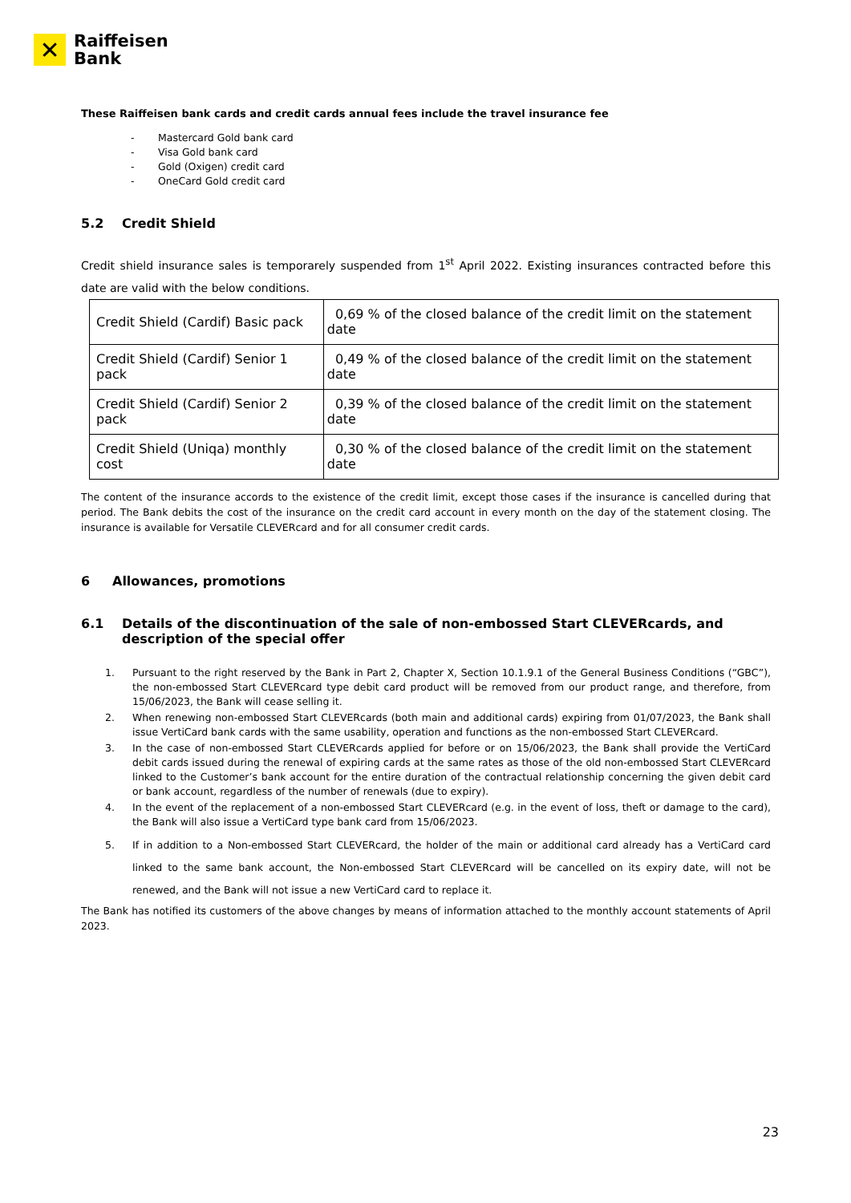✕
Raiffeisen
Bank
These Raiffeisen bank cards and credit cards annual fees include the travel insurance fee
- Mastercard Gold bank card
- Visa Gold bank card
- Gold (Oxigen) credit card
- OneCard Gold credit card
5.2 Credit Shield
Credit shield insurance sales is temporarely suspended from 1<sup>st</sup> April 2022. Existing insurances contracted before this date are valid with the below conditions.
| Credit Shield (Cardif) Basic pack | 0,69 % of the closed balance of the credit limit on the statement date |
| Credit Shield (Cardif) Senior 1 pack | 0,49 % of the closed balance of the credit limit on the statement date |
| Credit Shield (Cardif) Senior 2 pack | 0,39 % of the closed balance of the credit limit on the statement date |
| Credit Shield (Uniqa) monthly cost | 0,30 % of the closed balance of the credit limit on the statement date |
The content of the insurance accords to the existence of the credit limit, except those cases if the insurance is cancelled during that period. The Bank debits the cost of the insurance on the credit card account in every month on the day of the statement closing. The insurance is available for Versatile CLEVERcard and for all consumer credit cards.
6 Allowances, promotions
6.1 Details of the discontinuation of the sale of non-embossed Start CLEVERcards, and description of the special offer
1. Pursuant to the right reserved by the Bank in Part 2, Chapter X, Section 10.1.9.1 of the General Business Conditions (“GBC”), the non-embossed Start CLEVERcard type debit card product will be removed from our product range, and therefore, from 15/06/2023, the Bank will cease selling it.
2. When renewing non-embossed Start CLEVERcards (both main and additional cards) expiring from 01/07/2023, the Bank shall issue VertiCard bank cards with the same usability, operation and functions as the non-embossed Start CLEVERcard.
3. In the case of non-embossed Start CLEVERcards applied for before or on 15/06/2023, the Bank shall provide the VertiCard debit cards issued during the renewal of expiring cards at the same rates as those of the old non-embossed Start CLEVERcard linked to the Customer’s bank account for the entire duration of the contractual relationship concerning the given debit card or bank account, regardless of the number of renewals (due to expiry).
4. In the event of the replacement of a non-embossed Start CLEVERcard (e.g. in the event of loss, theft or damage to the card), the Bank will also issue a VertiCard type bank card from 15/06/2023.
5. If in addition to a Non-embossed Start CLEVERcard, the holder of the main or additional card already has a VertiCard card linked to the same bank account, the Non-embossed Start CLEVERcard will be cancelled on its expiry date, will not be renewed, and the Bank will not issue a new VertiCard card to replace it.
The Bank has notified its customers of the above changes by means of information attached to the monthly account statements of April 2023.
23